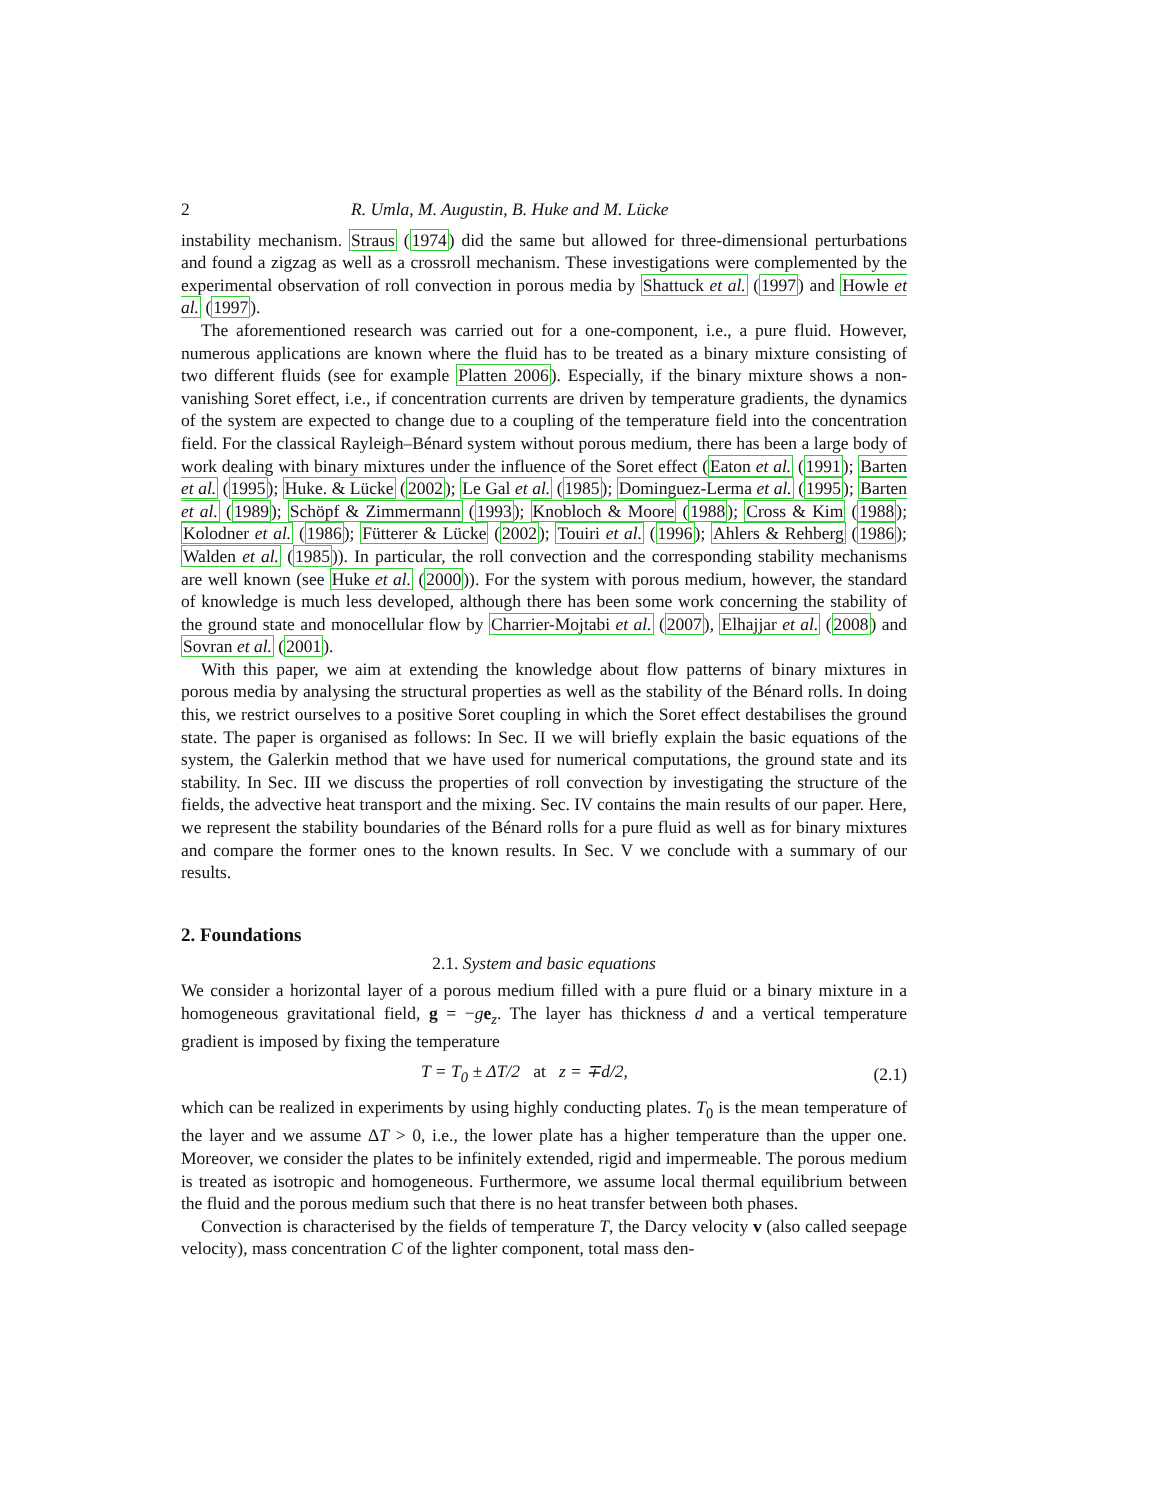2 R. Umla, M. Augustin, B. Huke and M. Lücke
instability mechanism. Straus (1974) did the same but allowed for three-dimensional perturbations and found a zigzag as well as a crossroll mechanism. These investigations were complemented by the experimental observation of roll convection in porous media by Shattuck et al. (1997) and Howle et al. (1997).
The aforementioned research was carried out for a one-component, i.e., a pure fluid. However, numerous applications are known where the fluid has to be treated as a binary mixture consisting of two different fluids (see for example Platten 2006). Especially, if the binary mixture shows a non-vanishing Soret effect, i.e., if concentration currents are driven by temperature gradients, the dynamics of the system are expected to change due to a coupling of the temperature field into the concentration field. For the classical Rayleigh–Bénard system without porous medium, there has been a large body of work dealing with binary mixtures under the influence of the Soret effect (Eaton et al. (1991); Barten et al. (1995); Huke. & Lücke (2002); Le Gal et al. (1985); Dominguez-Lerma et al. (1995); Barten et al. (1989); Schöpf & Zimmermann (1993); Knobloch & Moore (1988); Cross & Kim (1988); Kolodner et al. (1986); Fütterer & Lücke (2002); Touiri et al. (1996); Ahlers & Rehberg (1986); Walden et al. (1985)). In particular, the roll convection and the corresponding stability mechanisms are well known (see Huke et al. (2000)). For the system with porous medium, however, the standard of knowledge is much less developed, although there has been some work concerning the stability of the ground state and monocellular flow by Charrier-Mojtabi et al. (2007), Elhajjar et al. (2008) and Sovran et al. (2001).
With this paper, we aim at extending the knowledge about flow patterns of binary mixtures in porous media by analysing the structural properties as well as the stability of the Bénard rolls. In doing this, we restrict ourselves to a positive Soret coupling in which the Soret effect destabilises the ground state. The paper is organised as follows: In Sec. II we will briefly explain the basic equations of the system, the Galerkin method that we have used for numerical computations, the ground state and its stability. In Sec. III we discuss the properties of roll convection by investigating the structure of the fields, the advective heat transport and the mixing. Sec. IV contains the main results of our paper. Here, we represent the stability boundaries of the Bénard rolls for a pure fluid as well as for binary mixtures and compare the former ones to the known results. In Sec. V we conclude with a summary of our results.
2. Foundations
2.1. System and basic equations
We consider a horizontal layer of a porous medium filled with a pure fluid or a binary mixture in a homogeneous gravitational field, g = −ge<sub>z</sub>. The layer has thickness d and a vertical temperature gradient is imposed by fixing the temperature
T = T<sub>0</sub> ± ΔT/2 at z = ∓d/2, (2.1)
which can be realized in experiments by using highly conducting plates. T<sub>0</sub> is the mean temperature of the layer and we assume ΔT > 0, i.e., the lower plate has a higher temperature than the upper one. Moreover, we consider the plates to be infinitely extended, rigid and impermeable. The porous medium is treated as isotropic and homogeneous. Furthermore, we assume local thermal equilibrium between the fluid and the porous medium such that there is no heat transfer between both phases.
Convection is characterised by the fields of temperature T, the Darcy velocity v (also called seepage velocity), mass concentration C of the lighter component, total mass den-